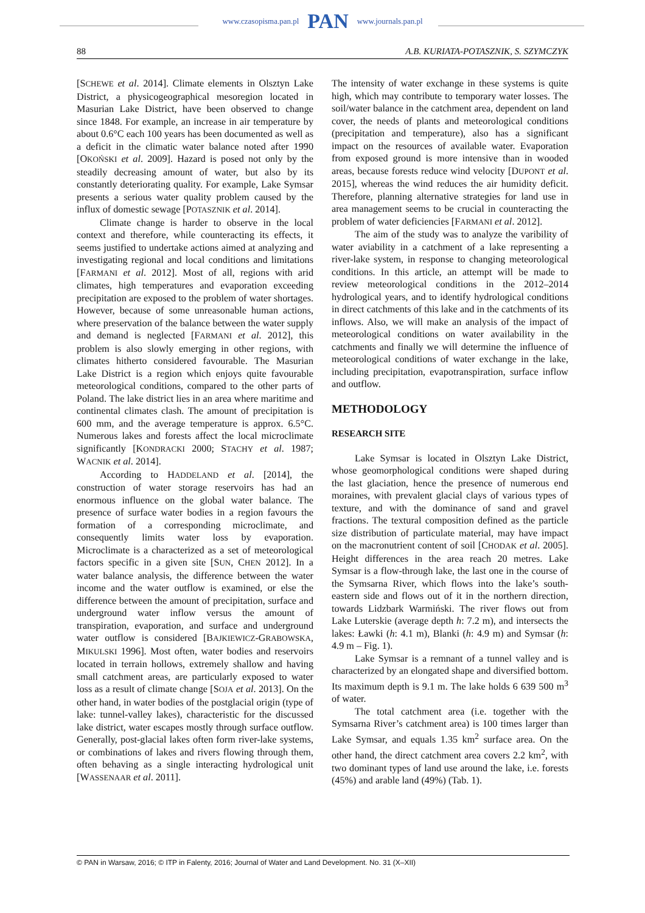www.czasopisma.pan.pl PAN www.journals.pan.pl
88 A.B. KURIATA-POTASZNIK, S. SZYMCZYK
[SCHEWE et al. 2014]. Climate elements in Olsztyn Lake District, a physicogeographical mesoregion located in Masurian Lake District, have been observed to change since 1848. For example, an increase in air temperature by about 0.6°C each 100 years has been documented as well as a deficit in the climatic water balance noted after 1990 [OKOŃSKI et al. 2009]. Hazard is posed not only by the steadily decreasing amount of water, but also by its constantly deteriorating quality. For example, Lake Symsar presents a serious water quality problem caused by the influx of domestic sewage [POTASZNIK et al. 2014].
Climate change is harder to observe in the local context and therefore, while counteracting its effects, it seems justified to undertake actions aimed at analyzing and investigating regional and local conditions and limitations [FARMANI et al. 2012]. Most of all, regions with arid climates, high temperatures and evaporation exceeding precipitation are exposed to the problem of water shortages. However, because of some unreasonable human actions, where preservation of the balance between the water supply and demand is neglected [FARMANI et al. 2012], this problem is also slowly emerging in other regions, with climates hitherto considered favourable. The Masurian Lake District is a region which enjoys quite favourable meteorological conditions, compared to the other parts of Poland. The lake district lies in an area where maritime and continental climates clash. The amount of precipitation is 600 mm, and the average temperature is approx. 6.5°C. Numerous lakes and forests affect the local microclimate significantly [KONDRACKI 2000; STACHY et al. 1987; WACNIK et al. 2014].
According to HADDELAND et al. [2014], the construction of water storage reservoirs has had an enormous influence on the global water balance. The presence of surface water bodies in a region favours the formation of a corresponding microclimate, and consequently limits water loss by evaporation. Microclimate is a characterized as a set of meteorological factors specific in a given site [SUN, CHEN 2012]. In a water balance analysis, the difference between the water income and the water outflow is examined, or else the difference between the amount of precipitation, surface and underground water inflow versus the amount of transpiration, evaporation, and surface and underground water outflow is considered [BAJKIEWICZ-GRABOWSKA, MIKULSKI 1996]. Most often, water bodies and reservoirs located in terrain hollows, extremely shallow and having small catchment areas, are particularly exposed to water loss as a result of climate change [SOJA et al. 2013]. On the other hand, in water bodies of the postglacial origin (type of lake: tunnel-valley lakes), characteristic for the discussed lake district, water escapes mostly through surface outflow. Generally, post-glacial lakes often form river-lake systems, or combinations of lakes and rivers flowing through them, often behaving as a single interacting hydrological unit [WASSENAAR et al. 2011].
The intensity of water exchange in these systems is quite high, which may contribute to temporary water losses. The soil/water balance in the catchment area, dependent on land cover, the needs of plants and meteorological conditions (precipitation and temperature), also has a significant impact on the resources of available water. Evaporation from exposed ground is more intensive than in wooded areas, because forests reduce wind velocity [DUPONT et al. 2015], whereas the wind reduces the air humidity deficit. Therefore, planning alternative strategies for land use in area management seems to be crucial in counteracting the problem of water deficiencies [FARMANI et al. 2012].
The aim of the study was to analyze the varibility of water aviability in a catchment of a lake representing a river-lake system, in response to changing meteorological conditions. In this article, an attempt will be made to review meteorological conditions in the 2012–2014 hydrological years, and to identify hydrological conditions in direct catchments of this lake and in the catchments of its inflows. Also, we will make an analysis of the impact of meteorological conditions on water availability in the catchments and finally we will determine the influence of meteorological conditions of water exchange in the lake, including precipitation, evapotranspiration, surface inflow and outflow.
METHODOLOGY
RESEARCH SITE
Lake Symsar is located in Olsztyn Lake District, whose geomorphological conditions were shaped during the last glaciation, hence the presence of numerous end moraines, with prevalent glacial clays of various types of texture, and with the dominance of sand and gravel fractions. The textural composition defined as the particle size distribution of particulate material, may have impact on the macronutrient content of soil [CHODAK et al. 2005]. Height differences in the area reach 20 metres. Lake Symsar is a flow-through lake, the last one in the course of the Symsarna River, which flows into the lake’s south-eastern side and flows out of it in the northern direction, towards Lidzbark Warmiński. The river flows out from Lake Luterskie (average depth h: 7.2 m), and intersects the lakes: Ławki (h: 4.1 m), Blanki (h: 4.9 m) and Symsar (h: 4.9 m – Fig. 1).
Lake Symsar is a remnant of a tunnel valley and is characterized by an elongated shape and diversified bottom. Its maximum depth is 9.1 m. The lake holds 6 639 500 m<sup>3</sup> of water.
The total catchment area (i.e. together with the Symsarna River’s catchment area) is 100 times larger than Lake Symsar, and equals 1.35 km<sup>2</sup> surface area. On the other hand, the direct catchment area covers 2.2 km<sup>2</sup>, with two dominant types of land use around the lake, i.e. forests (45%) and arable land (49%) (Tab. 1).
© PAN in Warsaw, 2016; © ITP in Falenty, 2016; Journal of Water and Land Development. No. 31 (X–XII)